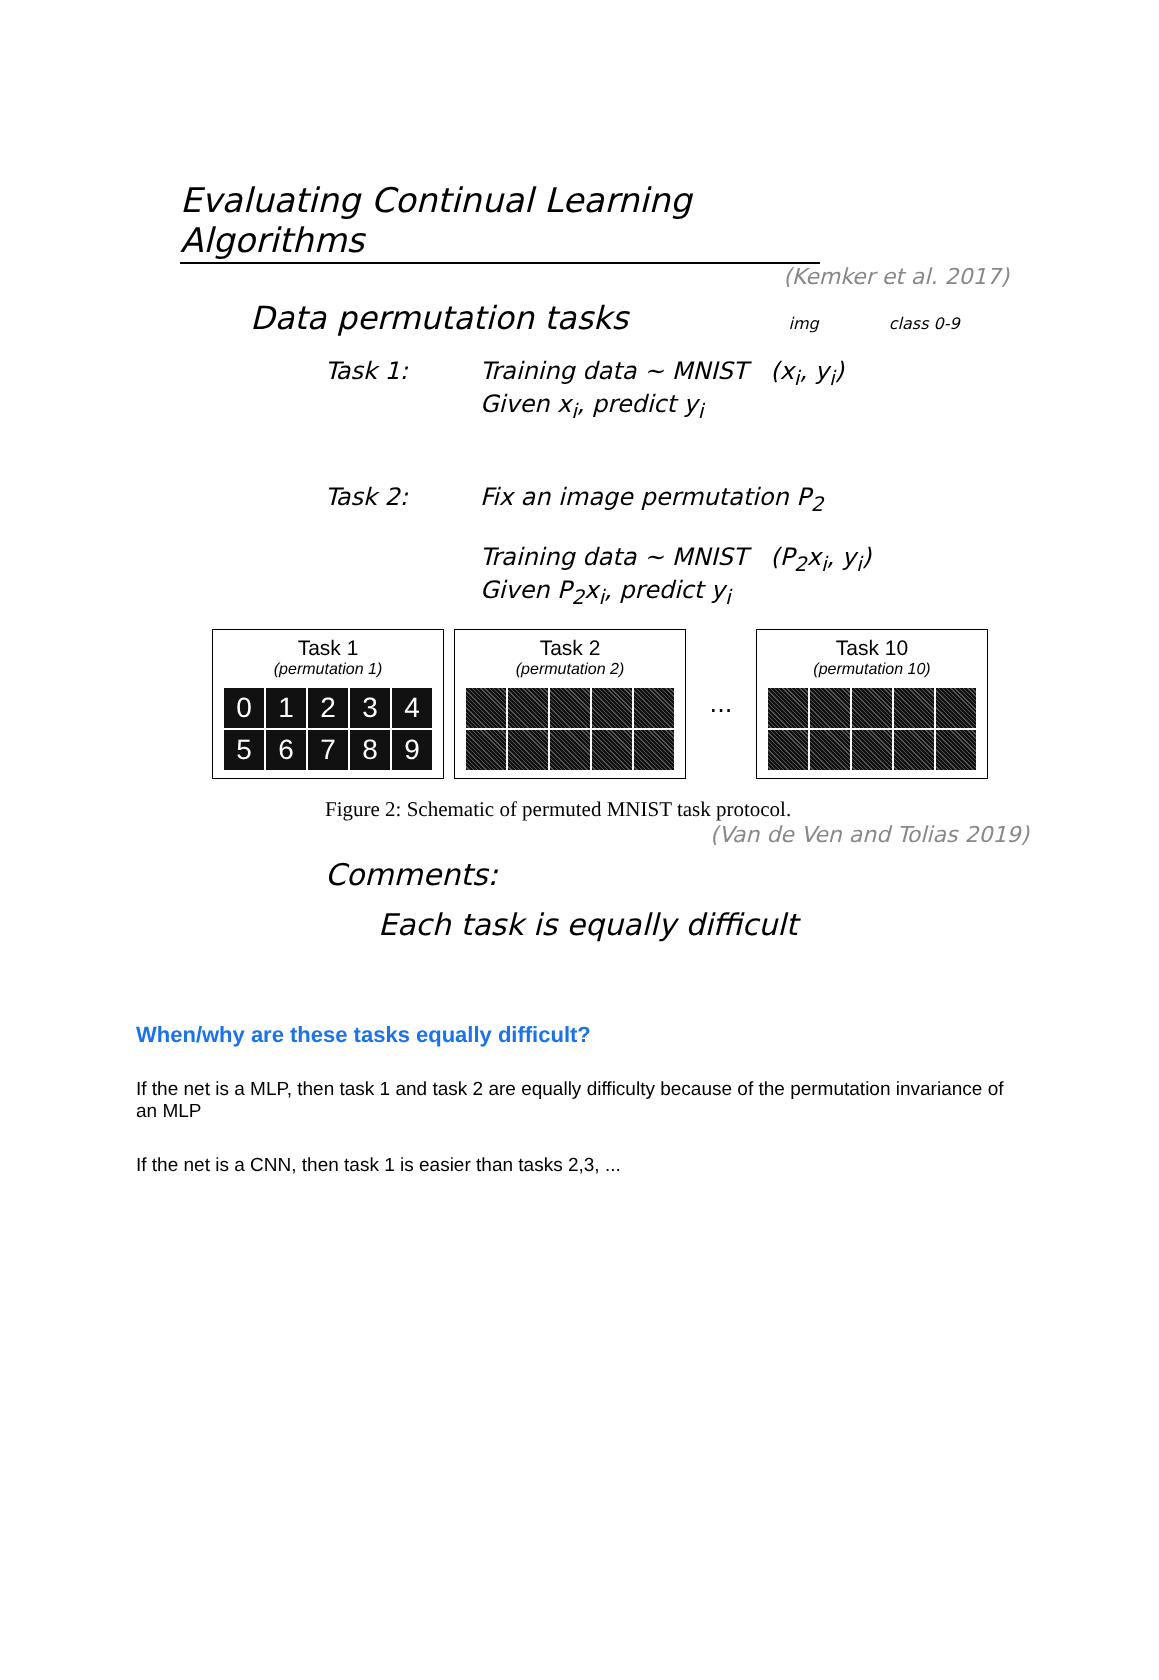Evaluating Continual Learning Algorithms
(Kemker et al. 2017)
Data permutation tasks img class 0-9
Task 1: Training data ~ MNIST (x<sub>i</sub>, y<sub>i</sub>)
Given x<sub>i</sub>, predict y<sub>i</sub>
Task 2: Fix an image permutation P<sub>2</sub>
Training data ~ MNIST (P<sub>2</sub>x<sub>i</sub>, y<sub>i</sub>)
Given P<sub>2</sub>x<sub>i</sub>, predict y<sub>i</sub>
Task 1
(permutation 1)
0
1
2
3
4
5
6
7
8
9
Task 2
(permutation 2)
...
Task 10
(permutation 10)
Figure 2: Schematic of permuted MNIST task protocol.
(Van de Ven and Tolias 2019)
Comments:
Each task is equally difficult
When/why are these tasks equally difficult?
If the net is a MLP, then task 1 and task 2 are equally difficulty because of the permutation invariance of an MLP
If the net is a CNN, then task 1 is easier than tasks 2,3, ...